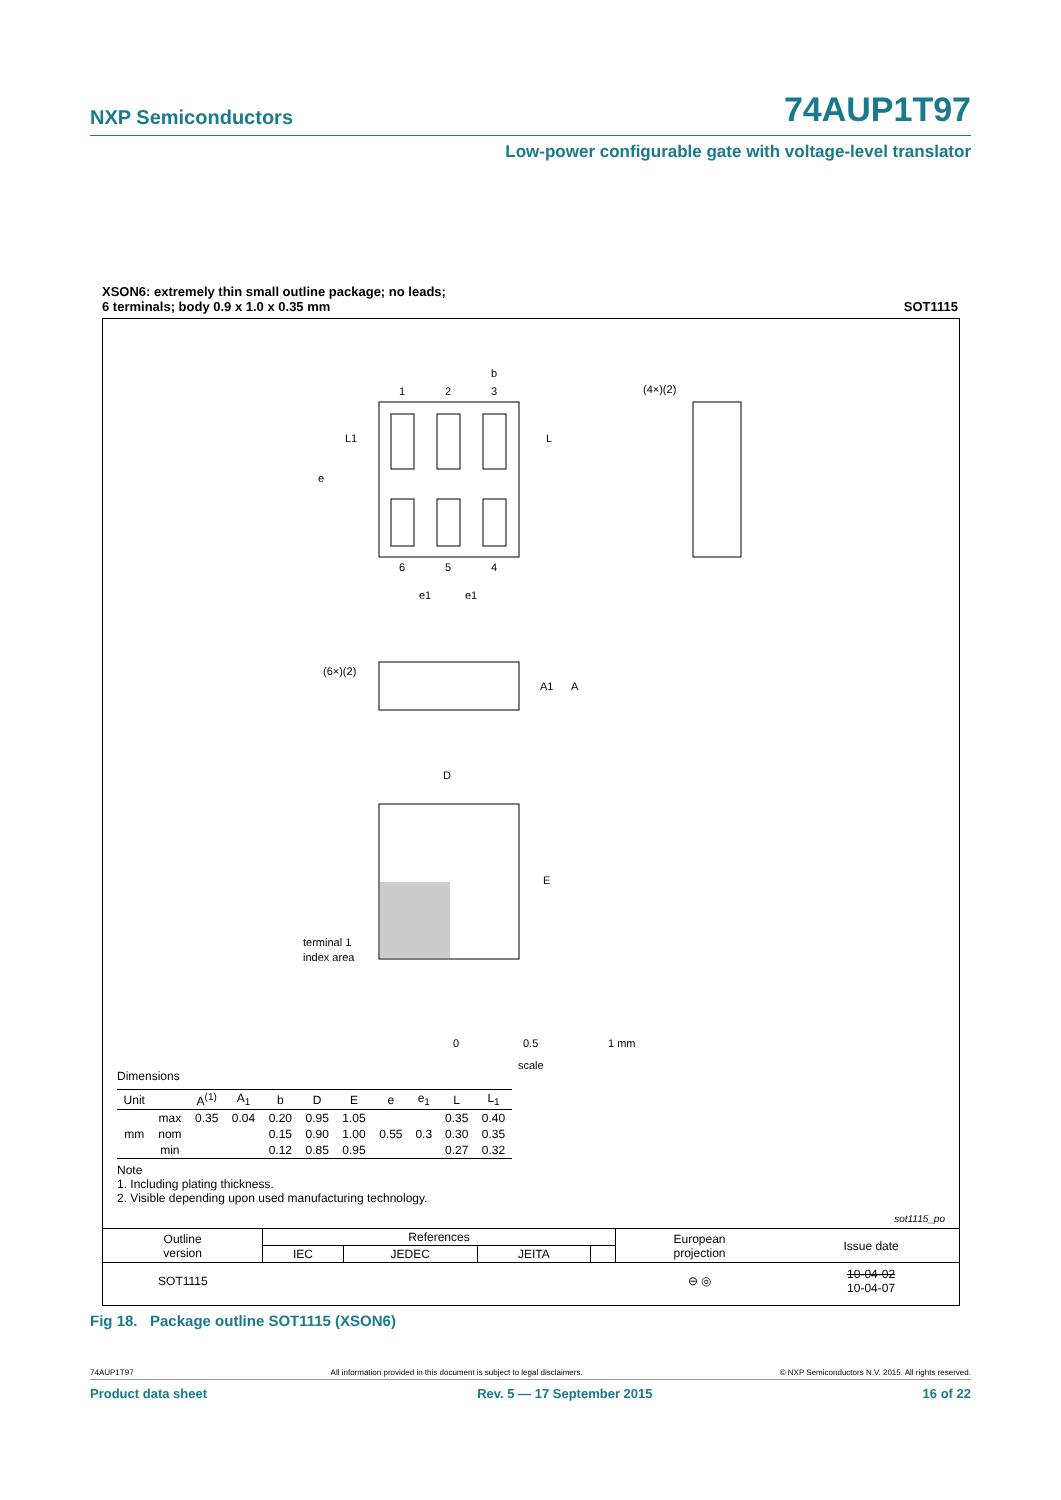NXP Semiconductors
74AUP1T97
Low-power configurable gate with voltage-level translator
XSON6: extremely thin small outline package; no leads;
6 terminals; body 0.9 x 1.0 x 0.35 mm
SOT1115
1
2
3
6
5
4
b
L
e
L1
(4×)(2)
(6×)(2)
A1
A
D
E
terminal 1
index area
e1
e1
0
0.5
1 mm
scale
Dimensions
| Unit | | A<sup>(1)</sup> | A<sub>1</sub> | b | D | E | e | e<sub>1</sub> | L | L<sub>1</sub> |
| --- | --- | --- | --- | --- | --- | --- | --- | --- | --- | --- |
| mm | max | 0.35 | 0.04 | 0.20 | 0.95 | 1.05 | | | 0.35 | 0.40 |
| | nom | | | 0.15 | 0.90 | 1.00 | 0.55 | 0.3 | 0.30 | 0.35 |
| | min | | | 0.12 | 0.85 | 0.95 | | | 0.27 | 0.32 |
Note
1. Including plating thickness.
2. Visible depending upon used manufacturing technology.
sot1115_po
| Outline version | References | | | | European projection | Issue date |
| | IEC | JEDEC | JEITA | | | |
| SOT1115 | | | | | ⊖ ◎ | 10-04-02 10-04-07 |
Fig 18. Package outline SOT1115 (XSON6)
74AUP1T97 All information provided in this document is subject to legal disclaimers. © NXP Semiconductors N.V. 2015. All rights reserved.
Product data sheet Rev. 5 — 17 September 2015 16 of 22